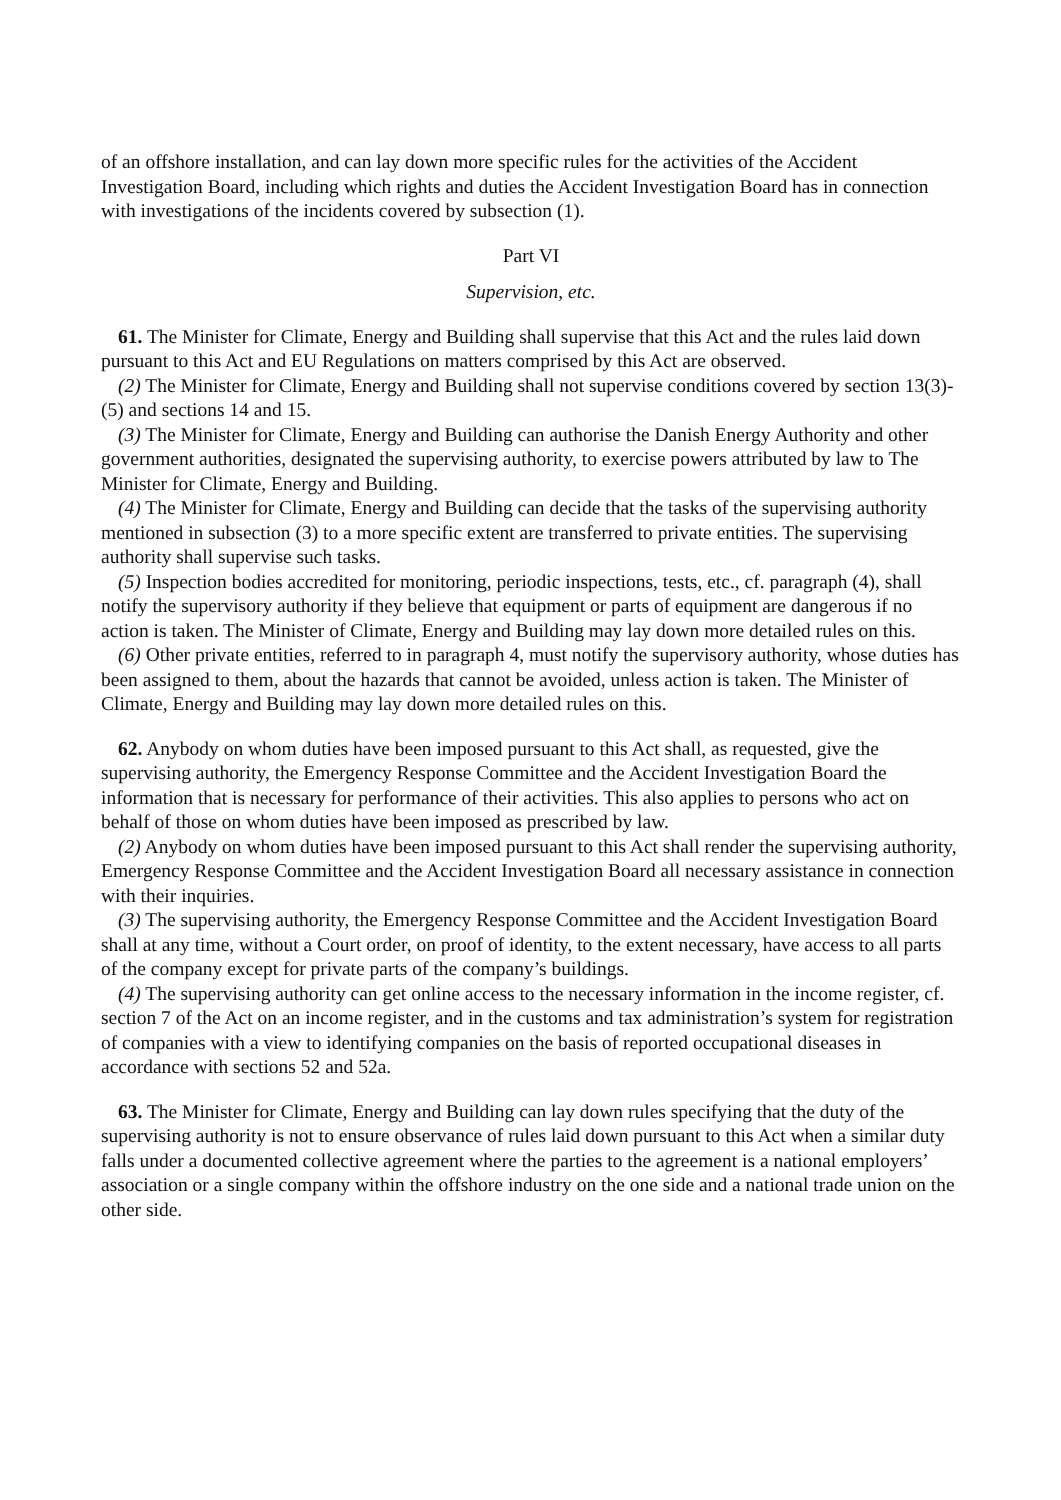of an offshore installation, and can lay down more specific rules for the activities of the Accident Investigation Board, including which rights and duties the Accident Investigation Board has in connection with investigations of the incidents covered by subsection (1).
Part VI
Supervision, etc.
61. The Minister for Climate, Energy and Building shall supervise that this Act and the rules laid down pursuant to this Act and EU Regulations on matters comprised by this Act are observed.
(2) The Minister for Climate, Energy and Building shall not supervise conditions covered by section 13(3)-(5) and sections 14 and 15.
(3) The Minister for Climate, Energy and Building can authorise the Danish Energy Authority and other government authorities, designated the supervising authority, to exercise powers attributed by law to The Minister for Climate, Energy and Building.
(4) The Minister for Climate, Energy and Building can decide that the tasks of the supervising authority mentioned in subsection (3) to a more specific extent are transferred to private entities. The supervising authority shall supervise such tasks.
(5) Inspection bodies accredited for monitoring, periodic inspections, tests, etc., cf. paragraph (4), shall notify the supervisory authority if they believe that equipment or parts of equipment are dangerous if no action is taken. The Minister of Climate, Energy and Building may lay down more detailed rules on this.
(6) Other private entities, referred to in paragraph 4, must notify the supervisory authority, whose duties has been assigned to them, about the hazards that cannot be avoided, unless action is taken. The Minister of Climate, Energy and Building may lay down more detailed rules on this.
62. Anybody on whom duties have been imposed pursuant to this Act shall, as requested, give the supervising authority, the Emergency Response Committee and the Accident Investigation Board the information that is necessary for performance of their activities. This also applies to persons who act on behalf of those on whom duties have been imposed as prescribed by law.
(2) Anybody on whom duties have been imposed pursuant to this Act shall render the supervising authority, Emergency Response Committee and the Accident Investigation Board all necessary assistance in connection with their inquiries.
(3) The supervising authority, the Emergency Response Committee and the Accident Investigation Board shall at any time, without a Court order, on proof of identity, to the extent necessary, have access to all parts of the company except for private parts of the company’s buildings.
(4) The supervising authority can get online access to the necessary information in the income register, cf. section 7 of the Act on an income register, and in the customs and tax administration’s system for registration of companies with a view to identifying companies on the basis of reported occupational diseases in accordance with sections 52 and 52a.
63. The Minister for Climate, Energy and Building can lay down rules specifying that the duty of the supervising authority is not to ensure observance of rules laid down pursuant to this Act when a similar duty falls under a documented collective agreement where the parties to the agreement is a national employers’ association or a single company within the offshore industry on the one side and a national trade union on the other side.